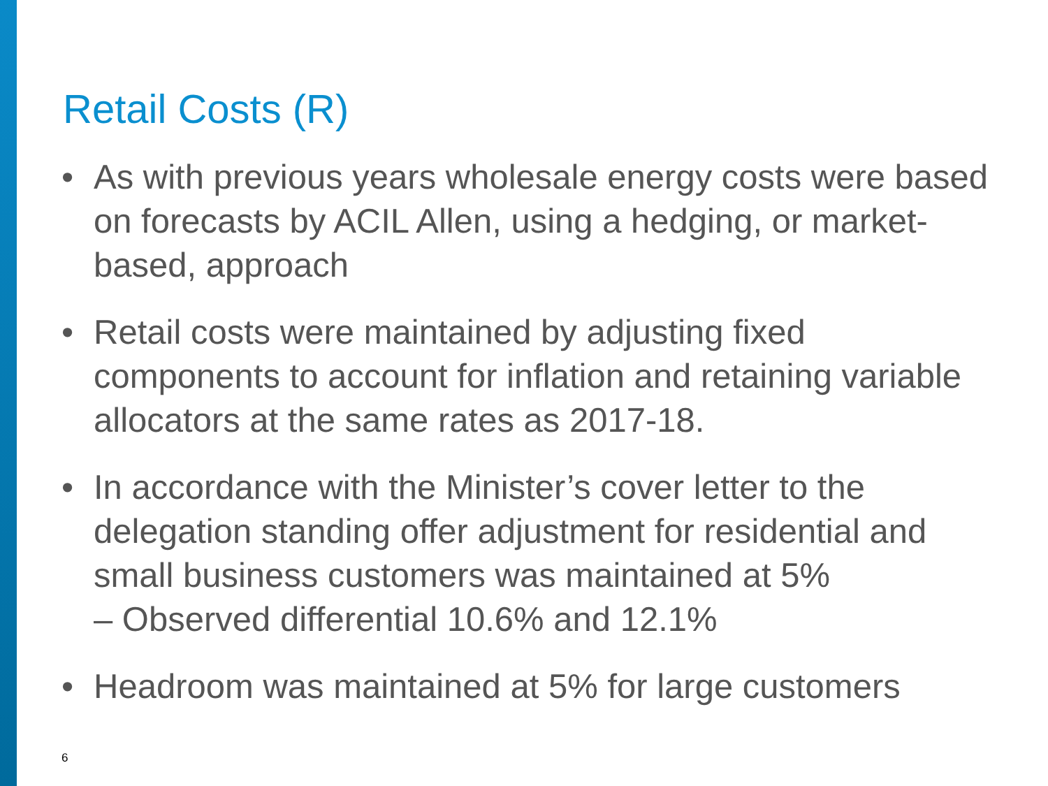Retail Costs (R)
• As with previous years wholesale energy costs were based on forecasts by ACIL Allen, using a hedging, or market-based, approach
• Retail costs were maintained by adjusting fixed components to account for inflation and retaining variable allocators at the same rates as 2017-18.
• In accordance with the Minister’s cover letter to the delegation standing offer adjustment for residential and small business customers was maintained at 5%
– Observed differential 10.6% and 12.1%
• Headroom was maintained at 5% for large customers
6